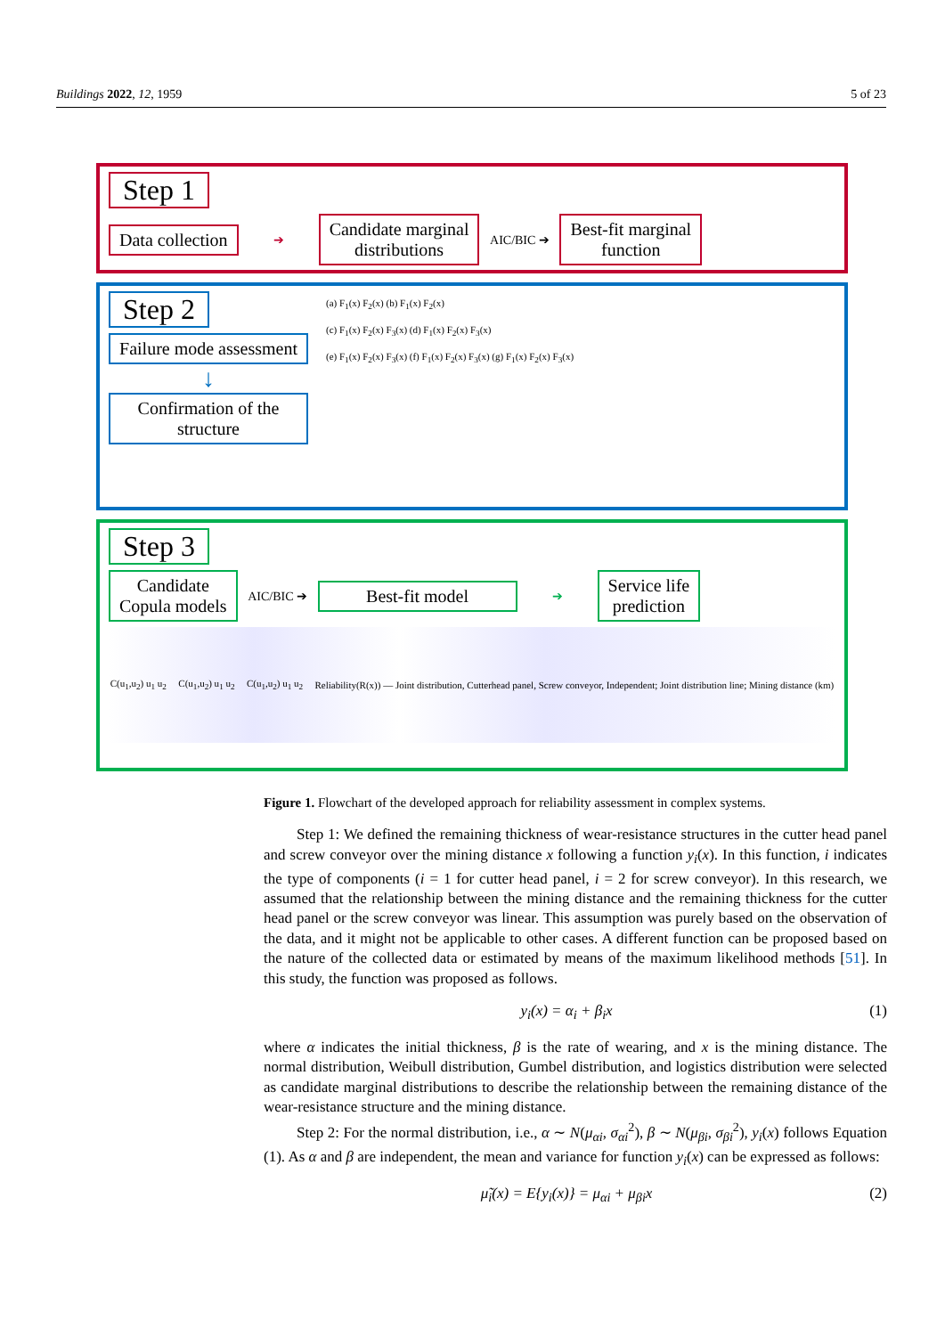Buildings 2022, 12, 1959 5 of 23
Step 1
Data collection
➔
Candidate marginal
distributions
AIC/BIC ➔
Best-fit marginal
function
Step 2
Failure mode assessment
↓
Confirmation of the structure
(a) F<sub>1</sub>(x) F<sub>2</sub>(x) (b) F<sub>1</sub>(x) F<sub>2</sub>(x)
(c) F<sub>1</sub>(x) F<sub>2</sub>(x) F<sub>3</sub>(x) (d) F<sub>1</sub>(x) F<sub>2</sub>(x) F<sub>3</sub>(x)
(e) F<sub>1</sub>(x) F<sub>2</sub>(x) F<sub>3</sub>(x) (f) F<sub>1</sub>(x) F<sub>2</sub>(x) F<sub>3</sub>(x) (g) F<sub>1</sub>(x) F<sub>2</sub>(x) F<sub>3</sub>(x)
Step 3
Candidate
Copula models
AIC/BIC ➔
Best-fit model
➔
Service life
prediction
C(u<sub>1</sub>,u<sub>2</sub>) u<sub>1</sub> u<sub>2</sub> C(u<sub>1</sub>,u<sub>2</sub>) u<sub>1</sub> u<sub>2</sub> C(u<sub>1</sub>,u<sub>2</sub>) u<sub>1</sub> u<sub>2</sub> Reliability(R(x)) — Joint distribution, Cutterhead panel, Screw conveyor, Independent; Joint distribution line; Mining distance (km)
Figure 1. Flowchart of the developed approach for reliability assessment in complex systems.
Step 1: We defined the remaining thickness of wear-resistance structures in the cutter head panel and screw conveyor over the mining distance x following a function y<sub>i</sub>(x). In this function, i indicates the type of components (i = 1 for cutter head panel, i = 2 for screw conveyor). In this research, we assumed that the relationship between the mining distance and the remaining thickness for the cutter head panel or the screw conveyor was linear. This assumption was purely based on the observation of the data, and it might not be applicable to other cases. A different function can be proposed based on the nature of the collected data or estimated by means of the maximum likelihood methods [51]. In this study, the function was proposed as follows.
y<sub>i</sub>(x) = α<sub>i</sub> + β<sub>i</sub>x (1)
where α indicates the initial thickness, β is the rate of wearing, and x is the mining distance. The normal distribution, Weibull distribution, Gumbel distribution, and logistics distribution were selected as candidate marginal distributions to describe the relationship between the remaining distance of the wear-resistance structure and the mining distance.
Step 2: For the normal distribution, i.e., α ∼ N(μ<sub>αi</sub>, σ<sub>αi</sub><sup>2</sup>), β ∼ N(μ<sub>βi</sub>, σ<sub>βi</sub><sup>2</sup>), y<sub>i</sub>(x) follows Equation (1). As α and β are independent, the mean and variance for function y<sub>i</sub>(x) can be expressed as follows:
μ̃<sub>i</sub>(x) = E{y<sub>i</sub>(x)} = μ<sub>αi</sub> + μ<sub>βi</sub>x (2)